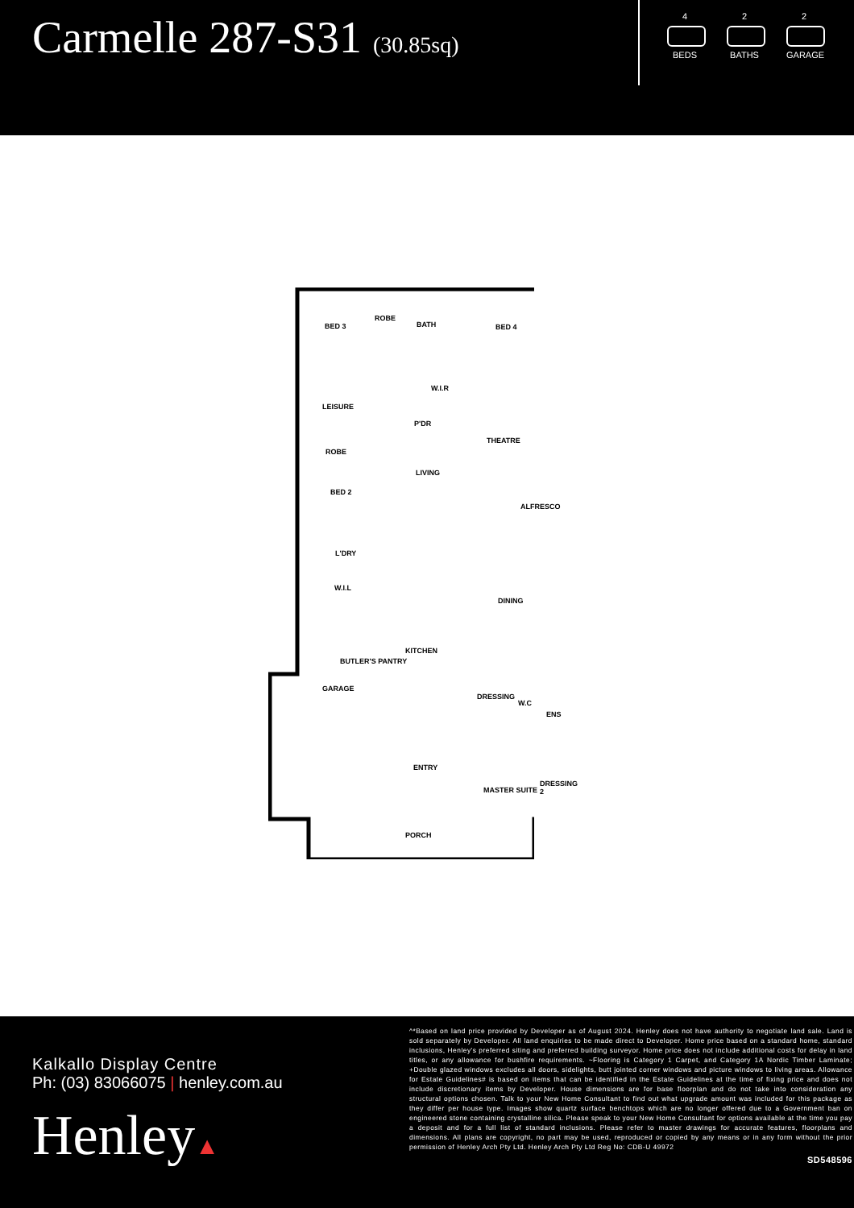Carmelle 287-S31 (30.85sq)
4
BEDS
2
BATHS
2
GARAGE
BED 3
ROBE
BATH BED 4
LEISURE
W.I.R
P'DR
ROBE
THEATRE
LIVING
BED 2
ALFRESCO
L'DRY
W.I.L
DINING
KITCHEN
BUTLER'S PANTRY
GARAGE
DRESSING
W.C
ENS
ENTRY
MASTER SUITE
DRESSING 2
PORCH
Kalkallo Display Centre
Ph: (03) 83066075 | henley.com.au
Henley▲
^*Based on land price provided by Developer as of August 2024. Henley does not have authority to negotiate land sale. Land is sold separately by Developer. All land enquiries to be made direct to Developer. Home price based on a standard home, standard inclusions, Henley's preferred siting and preferred building surveyor. Home price does not include additional costs for delay in land titles, or any allowance for bushfire requirements. ~Flooring is Category 1 Carpet, and Category 1A Nordic Timber Laminate; +Double glazed windows excludes all doors, sidelights, butt jointed corner windows and picture windows to living areas. Allowance for Estate Guidelines# is based on items that can be identified in the Estate Guidelines at the time of fixing price and does not include discretionary items by Developer. House dimensions are for base floorplan and do not take into consideration any structural options chosen. Talk to your New Home Consultant to find out what upgrade amount was included for this package as they differ per house type. Images show quartz surface benchtops which are no longer offered due to a Government ban on engineered stone containing crystalline silica. Please speak to your New Home Consultant for options available at the time you pay a deposit and for a full list of standard inclusions. Please refer to master drawings for accurate features, floorplans and dimensions. All plans are copyright, no part may be used, reproduced or copied by any means or in any form without the prior permission of Henley Arch Pty Ltd. Henley Arch Pty Ltd Reg No: CDB-U 49972
SD548596